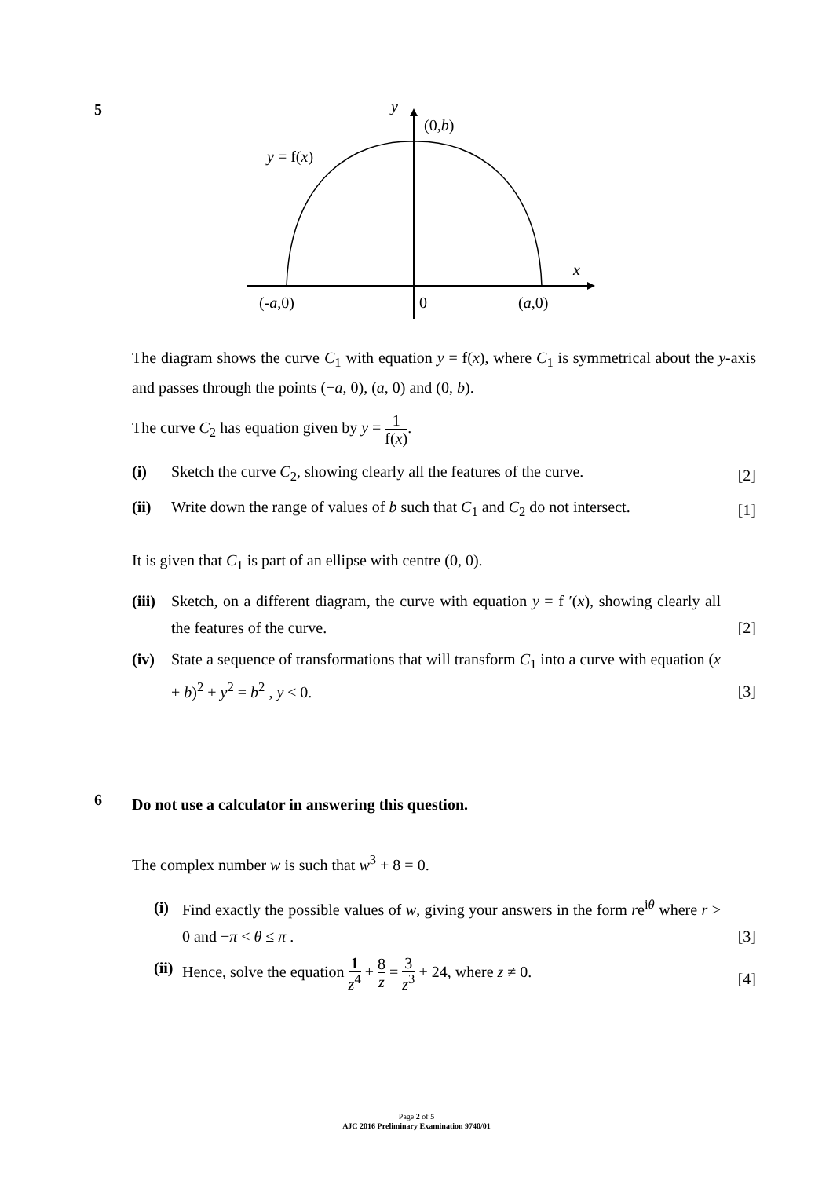5
y
(0,b)
y = f(x)
x
(-a,0)
0
(a,0)
The diagram shows the curve C<sub>1</sub> with equation y = f(x), where C<sub>1</sub> is symmetrical about the y-axis and passes through the points (−a, 0), (a, 0) and (0, b).
The curve C<sub>2</sub> has equation given by y = 1 f(x).
(i) Sketch the curve C<sub>2</sub>, showing clearly all the features of the curve.
[2]
(ii) Write down the range of values of b such that C<sub>1</sub> and C<sub>2</sub> do not intersect.
[1]
It is given that C<sub>1</sub> is part of an ellipse with centre (0, 0).
(iii)
Sketch, on a different diagram, the curve with equation y = f ′(x), showing clearly all the features of the curve.
[2]
(iv) State a sequence of transformations that will transform C<sub>1</sub> into a curve with equation (x + b)<sup>2</sup> + y<sup>2</sup> = b<sup>2</sup> , y ≤ 0.
[3]
6
Do not use a calculator in answering this question.
The complex number w is such that w<sup>3</sup> + 8 = 0.
(i) Find exactly the possible values of w, giving your answers in the form re<sup>iθ</sup> where r > 0 and −π < θ ≤ π .
[3]
(ii)
Hence, solve the equation 1 z<sup>4</sup> + 8 z = 3 z<sup>3</sup> + 24, where z ≠ 0.
[4]
Page 2 of 5
AJC 2016 Preliminary Examination 9740/01